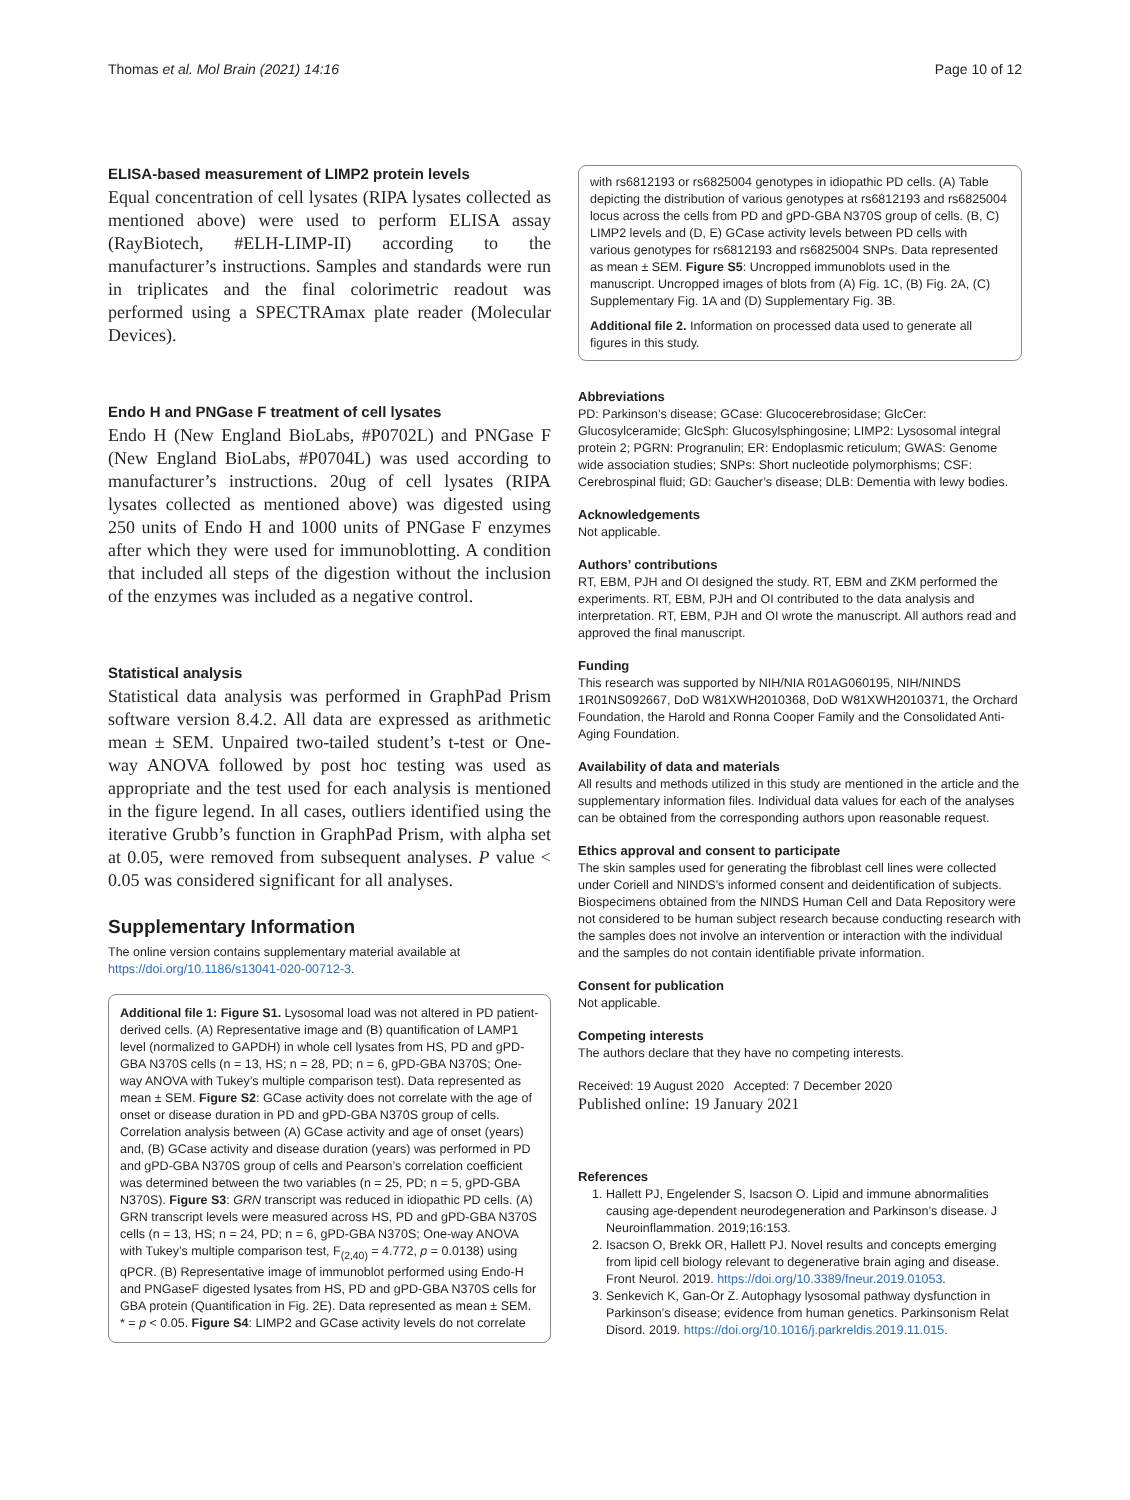Thomas et al. Mol Brain (2021) 14:16 Page 10 of 12
ELISA-based measurement of LIMP2 protein levels
Equal concentration of cell lysates (RIPA lysates collected as mentioned above) were used to perform ELISA assay (RayBiotech, #ELH-LIMP-II) according to the manufacturer’s instructions. Samples and standards were run in triplicates and the final colorimetric readout was performed using a SPECTRAmax plate reader (Molecular Devices).
Endo H and PNGase F treatment of cell lysates
Endo H (New England BioLabs, #P0702L) and PNGase F (New England BioLabs, #P0704L) was used according to manufacturer’s instructions. 20ug of cell lysates (RIPA lysates collected as mentioned above) was digested using 250 units of Endo H and 1000 units of PNGase F enzymes after which they were used for immunoblotting. A condition that included all steps of the digestion without the inclusion of the enzymes was included as a negative control.
Statistical analysis
Statistical data analysis was performed in GraphPad Prism software version 8.4.2. All data are expressed as arithmetic mean ± SEM. Unpaired two-tailed student’s t-test or One-way ANOVA followed by post hoc testing was used as appropriate and the test used for each analysis is mentioned in the figure legend. In all cases, outliers identified using the iterative Grubb’s function in GraphPad Prism, with alpha set at 0.05, were removed from subsequent analyses. P value < 0.05 was considered significant for all analyses.
Supplementary Information
The online version contains supplementary material available at https://doi.org/10.1186/s13041-020-00712-3.
Additional file 1: Figure S1. Lysosomal load was not altered in PD patient-derived cells. (A) Representative image and (B) quantification of LAMP1 level (normalized to GAPDH) in whole cell lysates from HS, PD and gPD-GBA N370S cells (n = 13, HS; n = 28, PD; n = 6, gPD-GBA N370S; One-way ANOVA with Tukey’s multiple comparison test). Data represented as mean ± SEM. Figure S2: GCase activity does not correlate with the age of onset or disease duration in PD and gPD-GBA N370S group of cells. Correlation analysis between (A) GCase activity and age of onset (years) and, (B) GCase activity and disease duration (years) was performed in PD and gPD-GBA N370S group of cells and Pearson’s correlation coefficient was determined between the two variables (n = 25, PD; n = 5, gPD-GBA N370S). Figure S3: GRN transcript was reduced in idiopathic PD cells. (A) GRN transcript levels were measured across HS, PD and gPD-GBA N370S cells (n = 13, HS; n = 24, PD; n = 6, gPD-GBA N370S; One-way ANOVA with Tukey’s multiple comparison test, F<sub>(2,40)</sub> = 4.772, p = 0.0138) using qPCR. (B) Representative image of immunoblot performed using Endo-H and PNGaseF digested lysates from HS, PD and gPD-GBA N370S cells for GBA protein (Quantification in Fig. 2E). Data represented as mean ± SEM. * = p < 0.05. Figure S4: LIMP2 and GCase activity levels do not correlate
with rs6812193 or rs6825004 genotypes in idiopathic PD cells. (A) Table depicting the distribution of various genotypes at rs6812193 and rs6825004 locus across the cells from PD and gPD-GBA N370S group of cells. (B, C) LIMP2 levels and (D, E) GCase activity levels between PD cells with various genotypes for rs6812193 and rs6825004 SNPs. Data represented as mean ± SEM. Figure S5: Uncropped immunoblots used in the manuscript. Uncropped images of blots from (A) Fig. 1C, (B) Fig. 2A, (C) Supplementary Fig. 1A and (D) Supplementary Fig. 3B.
Additional file 2. Information on processed data used to generate all figures in this study.
Abbreviations
PD: Parkinson’s disease; GCase: Glucocerebrosidase; GlcCer: Glucosylceramide; GlcSph: Glucosylsphingosine; LIMP2: Lysosomal integral protein 2; PGRN: Progranulin; ER: Endoplasmic reticulum; GWAS: Genome wide association studies; SNPs: Short nucleotide polymorphisms; CSF: Cerebrospinal fluid; GD: Gaucher’s disease; DLB: Dementia with lewy bodies.
Acknowledgements
Not applicable.
Authors’ contributions
RT, EBM, PJH and OI designed the study. RT, EBM and ZKM performed the experiments. RT, EBM, PJH and OI contributed to the data analysis and interpretation. RT, EBM, PJH and OI wrote the manuscript. All authors read and approved the final manuscript.
Funding
This research was supported by NIH/NIA R01AG060195, NIH/NINDS 1R01NS092667, DoD W81XWH2010368, DoD W81XWH2010371, the Orchard Foundation, the Harold and Ronna Cooper Family and the Consolidated Anti-Aging Foundation.
Availability of data and materials
All results and methods utilized in this study are mentioned in the article and the supplementary information files. Individual data values for each of the analyses can be obtained from the corresponding authors upon reasonable request.
Ethics approval and consent to participate
The skin samples used for generating the fibroblast cell lines were collected under Coriell and NINDS’s informed consent and deidentification of subjects. Biospecimens obtained from the NINDS Human Cell and Data Repository were not considered to be human subject research because conducting research with the samples does not involve an intervention or interaction with the individual and the samples do not contain identifiable private information.
Consent for publication
Not applicable.
Competing interests
The authors declare that they have no competing interests.
Received: 19 August 2020 Accepted: 7 December 2020
Published online: 19 January 2021
References
1. Hallett PJ, Engelender S, Isacson O. Lipid and immune abnormalities causing age-dependent neurodegeneration and Parkinson’s disease. J Neuroinflammation. 2019;16:153.
2. Isacson O, Brekk OR, Hallett PJ. Novel results and concepts emerging from lipid cell biology relevant to degenerative brain aging and disease. Front Neurol. 2019. https://doi.org/10.3389/fneur.2019.01053.
3. Senkevich K, Gan-Or Z. Autophagy lysosomal pathway dysfunction in Parkinson’s disease; evidence from human genetics. Parkinsonism Relat Disord. 2019. https://doi.org/10.1016/j.parkreldis.2019.11.015.